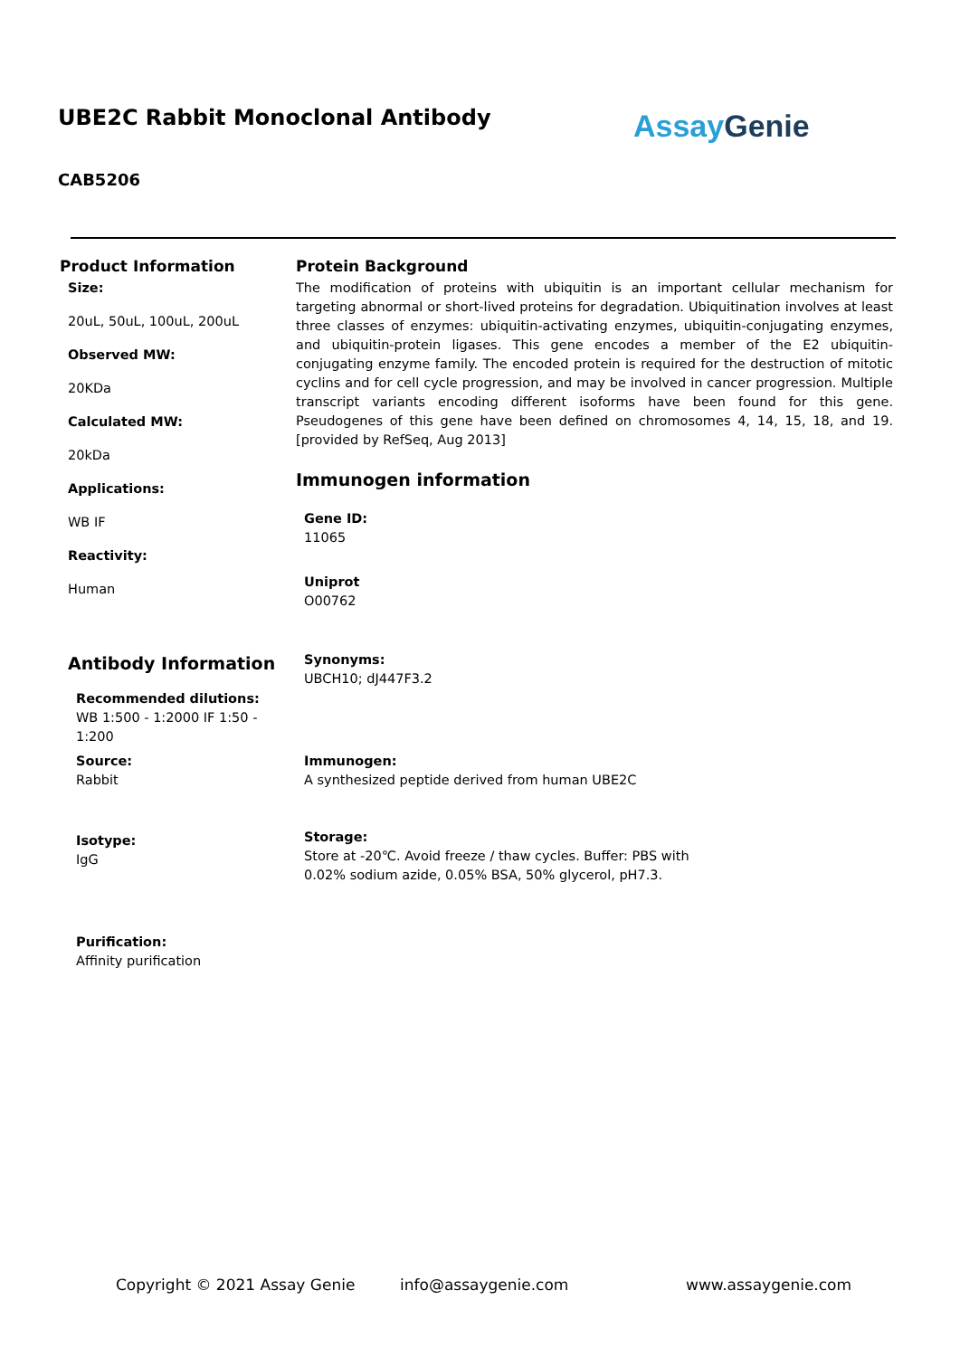UBE2C Rabbit Monoclonal Antibody
AssayGenie
CAB5206
Product Information
Size:
20uL, 50uL, 100uL, 200uL
Observed MW:
20KDa
Calculated MW:
20kDa
Applications:
WB IF
Reactivity:
Human
Antibody Information
Recommended dilutions:
WB 1:500 - 1:2000 IF 1:50 - 1:200
Source:
Rabbit
Isotype:
IgG
Purification:
Affinity purification
Protein Background
The modification of proteins with ubiquitin is an important cellular mechanism for targeting abnormal or short-lived proteins for degradation. Ubiquitination involves at least three classes of enzymes: ubiquitin-activating enzymes, ubiquitin-conjugating enzymes, and ubiquitin-protein ligases. This gene encodes a member of the E2 ubiquitin-conjugating enzyme family. The encoded protein is required for the destruction of mitotic cyclins and for cell cycle progression, and may be involved in cancer progression. Multiple transcript variants encoding different isoforms have been found for this gene. Pseudogenes of this gene have been defined on chromosomes 4, 14, 15, 18, and 19. [provided by RefSeq, Aug 2013]
Immunogen information
Gene ID:
11065
Uniprot
O00762
Synonyms:
UBCH10; dJ447F3.2
Immunogen:
A synthesized peptide derived from human UBE2C
Storage:
Store at -20℃. Avoid freeze / thaw cycles. Buffer: PBS with 0.02% sodium azide, 0.05% BSA, 50% glycerol, pH7.3.
Copyright © 2021 Assay Genie info@assaygenie.com www.assaygenie.com